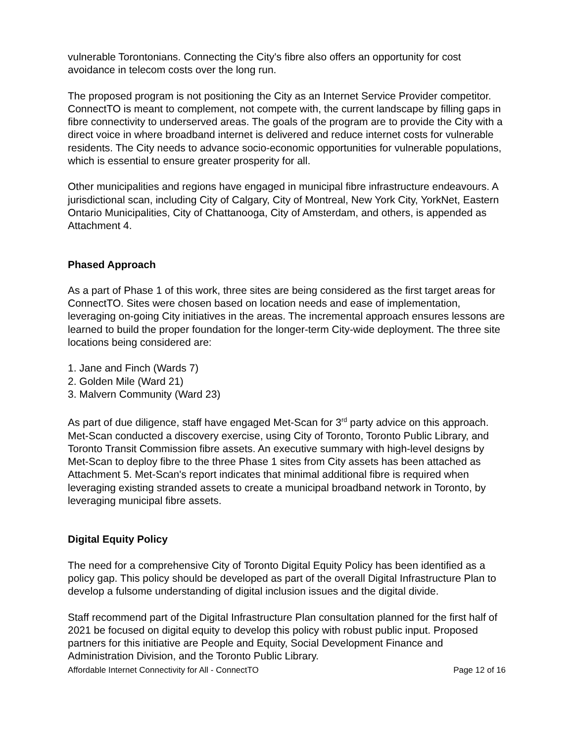vulnerable Torontonians. Connecting the City's fibre also offers an opportunity for cost avoidance in telecom costs over the long run.
The proposed program is not positioning the City as an Internet Service Provider competitor. ConnectTO is meant to complement, not compete with, the current landscape by filling gaps in fibre connectivity to underserved areas. The goals of the program are to provide the City with a direct voice in where broadband internet is delivered and reduce internet costs for vulnerable residents. The City needs to advance socio-economic opportunities for vulnerable populations, which is essential to ensure greater prosperity for all.
Other municipalities and regions have engaged in municipal fibre infrastructure endeavours. A jurisdictional scan, including City of Calgary, City of Montreal, New York City, YorkNet, Eastern Ontario Municipalities, City of Chattanooga, City of Amsterdam, and others, is appended as Attachment 4.
Phased Approach
As a part of Phase 1 of this work, three sites are being considered as the first target areas for ConnectTO. Sites were chosen based on location needs and ease of implementation, leveraging on-going City initiatives in the areas. The incremental approach ensures lessons are learned to build the proper foundation for the longer-term City-wide deployment. The three site locations being considered are:
1. Jane and Finch (Wards 7)
2. Golden Mile (Ward 21)
3. Malvern Community (Ward 23)
As part of due diligence, staff have engaged Met-Scan for 3<sup>rd</sup> party advice on this approach. Met-Scan conducted a discovery exercise, using City of Toronto, Toronto Public Library, and Toronto Transit Commission fibre assets. An executive summary with high-level designs by Met-Scan to deploy fibre to the three Phase 1 sites from City assets has been attached as Attachment 5. Met-Scan's report indicates that minimal additional fibre is required when leveraging existing stranded assets to create a municipal broadband network in Toronto, by leveraging municipal fibre assets.
Digital Equity Policy
The need for a comprehensive City of Toronto Digital Equity Policy has been identified as a policy gap. This policy should be developed as part of the overall Digital Infrastructure Plan to develop a fulsome understanding of digital inclusion issues and the digital divide.
Staff recommend part of the Digital Infrastructure Plan consultation planned for the first half of 2021 be focused on digital equity to develop this policy with robust public input. Proposed partners for this initiative are People and Equity, Social Development Finance and Administration Division, and the Toronto Public Library.
Affordable Internet Connectivity for All - ConnectTO Page 12 of 16